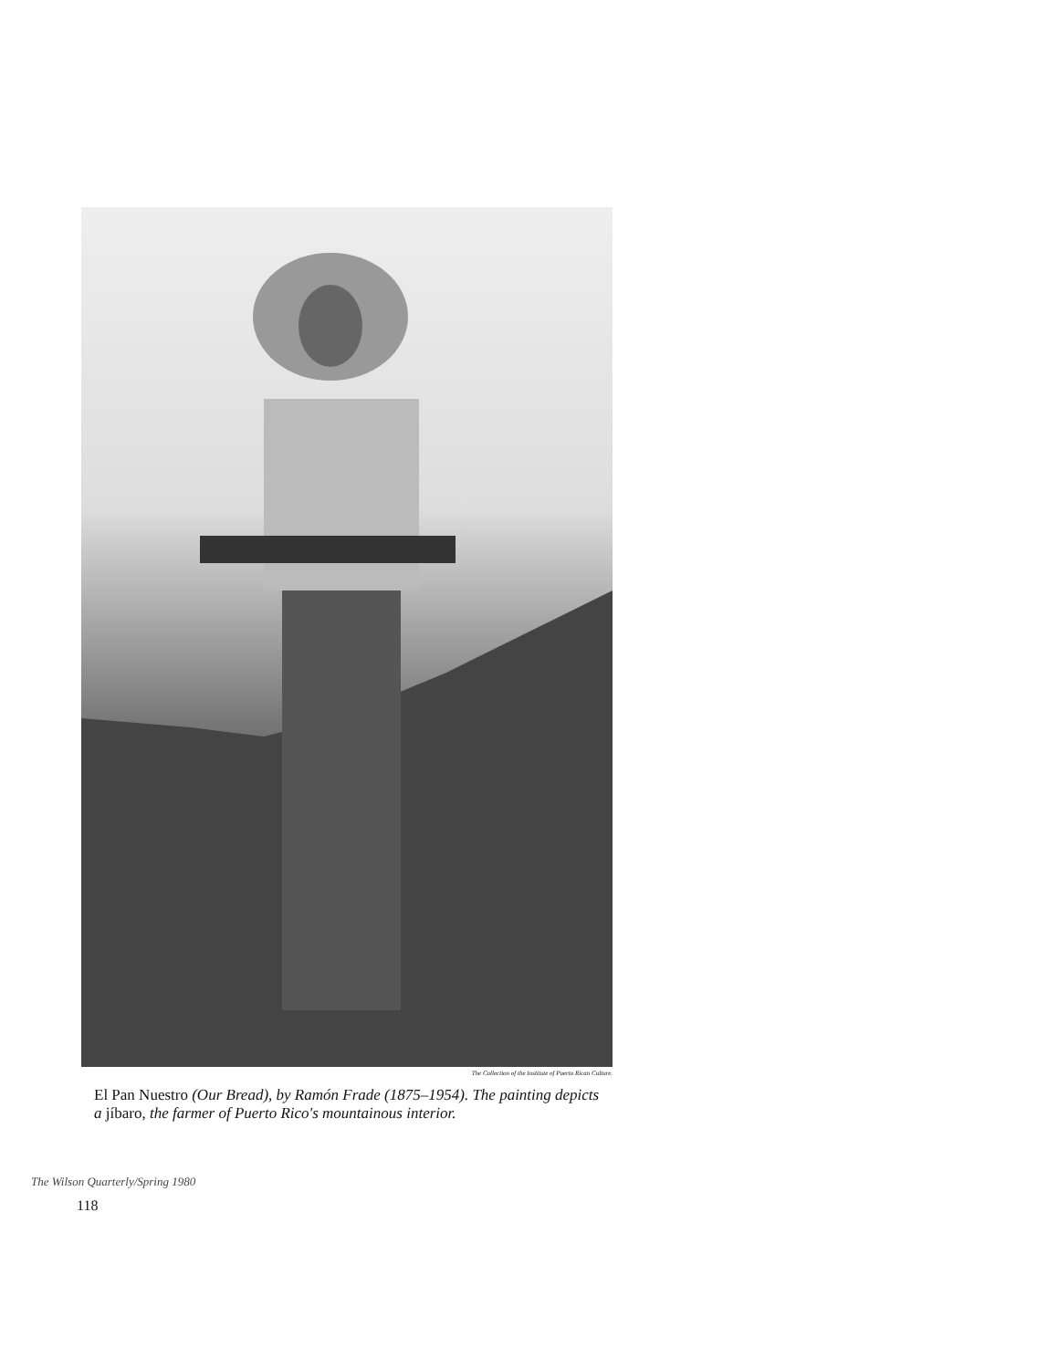The Collection of the Institute of Puerto Rican Culture.
El Pan Nuestro (Our Bread), by Ramón Frade (1875–1954). The painting depicts a jíbaro, the farmer of Puerto Rico's mountainous interior.
The Wilson Quarterly/Spring 1980
118